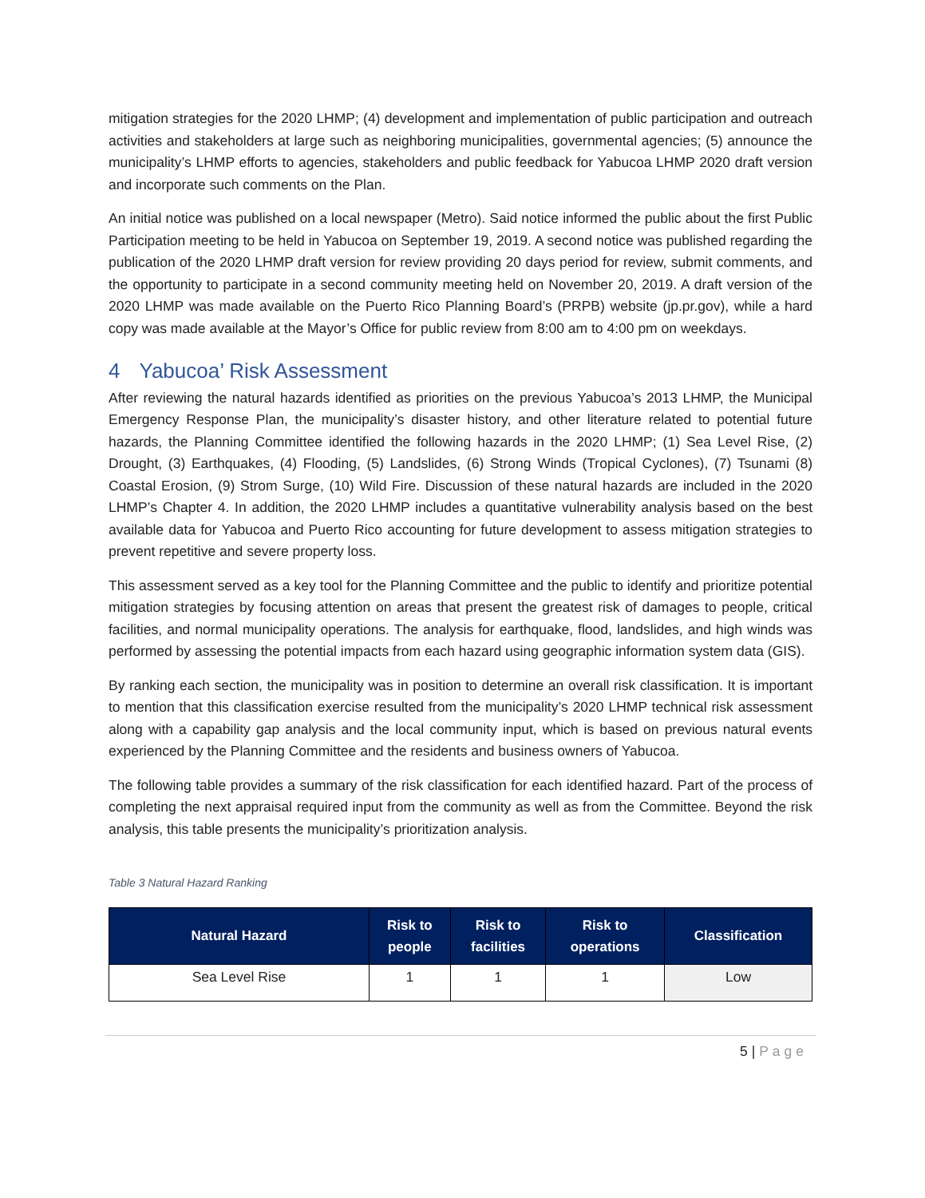mitigation strategies for the 2020 LHMP; (4) development and implementation of public participation and outreach activities and stakeholders at large such as neighboring municipalities, governmental agencies; (5) announce the municipality’s LHMP efforts to agencies, stakeholders and public feedback for Yabucoa LHMP 2020 draft version and incorporate such comments on the Plan.
An initial notice was published on a local newspaper (Metro). Said notice informed the public about the first Public Participation meeting to be held in Yabucoa on September 19, 2019. A second notice was published regarding the publication of the 2020 LHMP draft version for review providing 20 days period for review, submit comments, and the opportunity to participate in a second community meeting held on November 20, 2019. A draft version of the 2020 LHMP was made available on the Puerto Rico Planning Board’s (PRPB) website (jp.pr.gov), while a hard copy was made available at the Mayor’s Office for public review from 8:00 am to 4:00 pm on weekdays.
4 Yabucoa’ Risk Assessment
After reviewing the natural hazards identified as priorities on the previous Yabucoa’s 2013 LHMP, the Municipal Emergency Response Plan, the municipality’s disaster history, and other literature related to potential future hazards, the Planning Committee identified the following hazards in the 2020 LHMP; (1) Sea Level Rise, (2) Drought, (3) Earthquakes, (4) Flooding, (5) Landslides, (6) Strong Winds (Tropical Cyclones), (7) Tsunami (8) Coastal Erosion, (9) Strom Surge, (10) Wild Fire. Discussion of these natural hazards are included in the 2020 LHMP’s Chapter 4. In addition, the 2020 LHMP includes a quantitative vulnerability analysis based on the best available data for Yabucoa and Puerto Rico accounting for future development to assess mitigation strategies to prevent repetitive and severe property loss.
This assessment served as a key tool for the Planning Committee and the public to identify and prioritize potential mitigation strategies by focusing attention on areas that present the greatest risk of damages to people, critical facilities, and normal municipality operations. The analysis for earthquake, flood, landslides, and high winds was performed by assessing the potential impacts from each hazard using geographic information system data (GIS).
By ranking each section, the municipality was in position to determine an overall risk classification. It is important to mention that this classification exercise resulted from the municipality’s 2020 LHMP technical risk assessment along with a capability gap analysis and the local community input, which is based on previous natural events experienced by the Planning Committee and the residents and business owners of Yabucoa.
The following table provides a summary of the risk classification for each identified hazard. Part of the process of completing the next appraisal required input from the community as well as from the Committee. Beyond the risk analysis, this table presents the municipality’s prioritization analysis.
Table 3 Natural Hazard Ranking
| Natural Hazard | Risk to people | Risk to facilities | Risk to operations | Classification |
| --- | --- | --- | --- | --- |
| Sea Level Rise | 1 | 1 | 1 | Low |
5 | Page